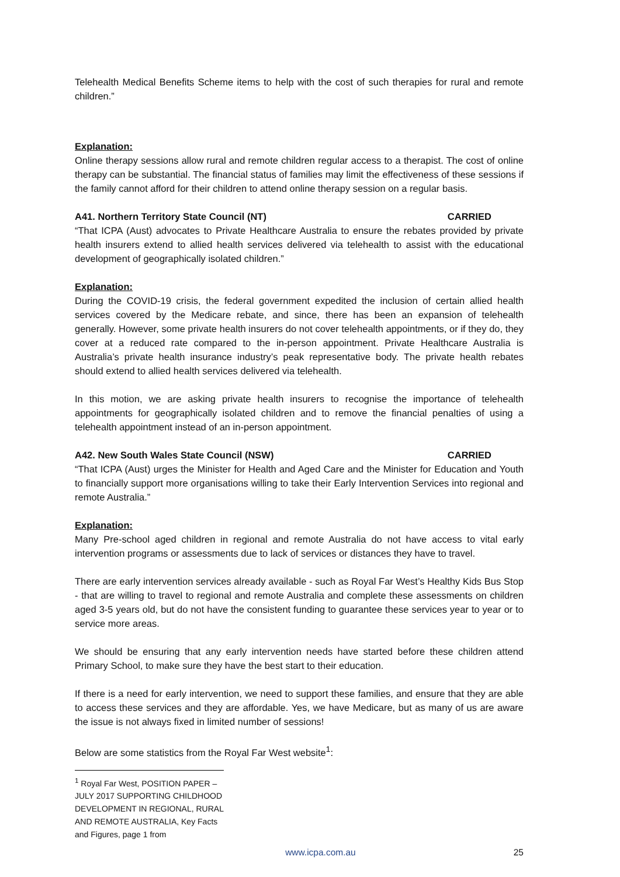Telehealth Medical Benefits Scheme items to help with the cost of such therapies for rural and remote children.”
Explanation:
Online therapy sessions allow rural and remote children regular access to a therapist. The cost of online therapy can be substantial. The financial status of families may limit the effectiveness of these sessions if the family cannot afford for their children to attend online therapy session on a regular basis.
A41. Northern Territory State Council (NT) CARRIED
“That ICPA (Aust) advocates to Private Healthcare Australia to ensure the rebates provided by private health insurers extend to allied health services delivered via telehealth to assist with the educational development of geographically isolated children.”
Explanation:
During the COVID-19 crisis, the federal government expedited the inclusion of certain allied health services covered by the Medicare rebate, and since, there has been an expansion of telehealth generally. However, some private health insurers do not cover telehealth appointments, or if they do, they cover at a reduced rate compared to the in-person appointment. Private Healthcare Australia is Australia’s private health insurance industry’s peak representative body. The private health rebates should extend to allied health services delivered via telehealth.
In this motion, we are asking private health insurers to recognise the importance of telehealth appointments for geographically isolated children and to remove the financial penalties of using a telehealth appointment instead of an in-person appointment.
A42. New South Wales State Council (NSW) CARRIED
“That ICPA (Aust) urges the Minister for Health and Aged Care and the Minister for Education and Youth to financially support more organisations willing to take their Early Intervention Services into regional and remote Australia.”
Explanation:
Many Pre-school aged children in regional and remote Australia do not have access to vital early intervention programs or assessments due to lack of services or distances they have to travel.
There are early intervention services already available - such as Royal Far West’s Healthy Kids Bus Stop - that are willing to travel to regional and remote Australia and complete these assessments on children aged 3-5 years old, but do not have the consistent funding to guarantee these services year to year or to service more areas.
We should be ensuring that any early intervention needs have started before these children attend Primary School, to make sure they have the best start to their education.
If there is a need for early intervention, we need to support these families, and ensure that they are able to access these services and they are affordable. Yes, we have Medicare, but as many of us are aware the issue is not always fixed in limited number of sessions!
Below are some statistics from the Royal Far West website<sup>1</sup>:
<sup>1</sup> Royal Far West, POSITION PAPER – JULY 2017 SUPPORTING CHILDHOOD DEVELOPMENT IN REGIONAL, RURAL AND REMOTE AUSTRALIA, Key Facts and Figures, page 1 from
www.icpa.com.au 25